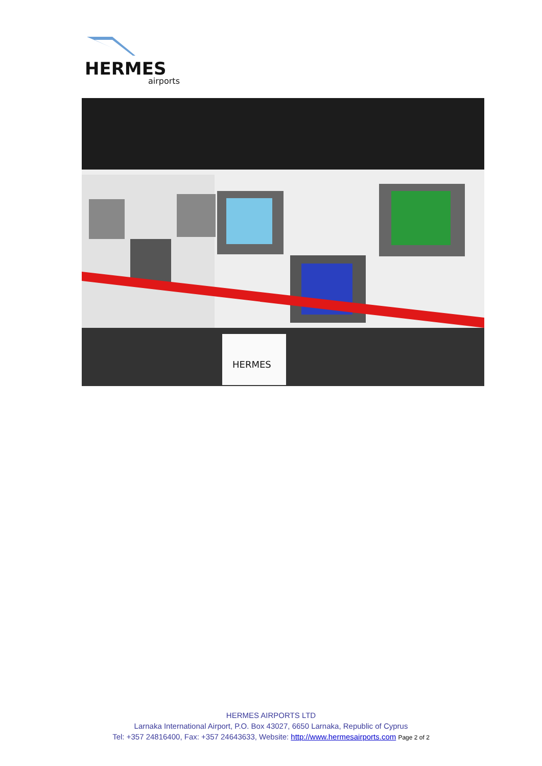HERMES
airports
HERMES
HERMES AIRPORTS LTD
Larnaka International Airport, P.O. Box 43027, 6650 Larnaka, Republic of Cyprus
Tel: +357 24816400, Fax: +357 24643633, Website: http://www.hermesairports.com Page 2 of 2